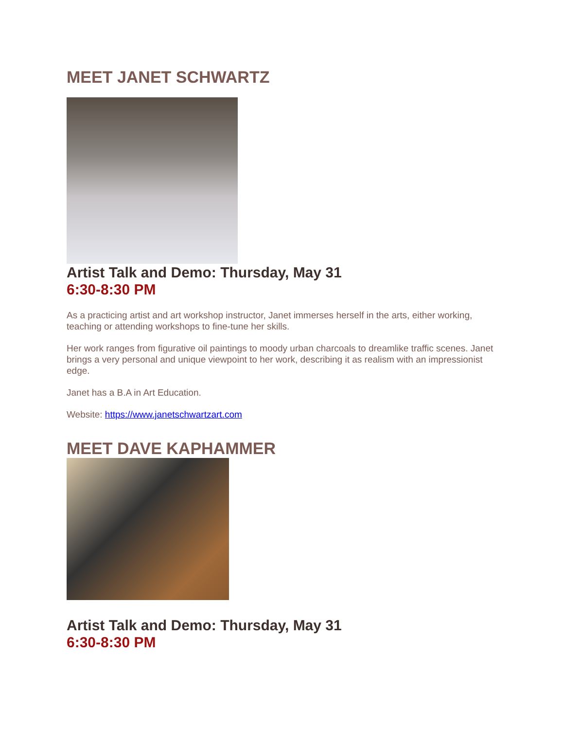MEET JANET SCHWARTZ
Artist Talk and Demo: Thursday, May 31
6:30-8:30 PM
As a practicing artist and art workshop instructor, Janet immerses herself in the arts, either working, teaching or attending workshops to fine-tune her skills.
Her work ranges from figurative oil paintings to moody urban charcoals to dreamlike traffic scenes. Janet brings a very personal and unique viewpoint to her work, describing it as realism with an impressionist edge.
Janet has a B.A in Art Education.
Website: https://www.janetschwartzart.com
MEET DAVE KAPHAMMER
Artist Talk and Demo: Thursday, May 31
6:30-8:30 PM